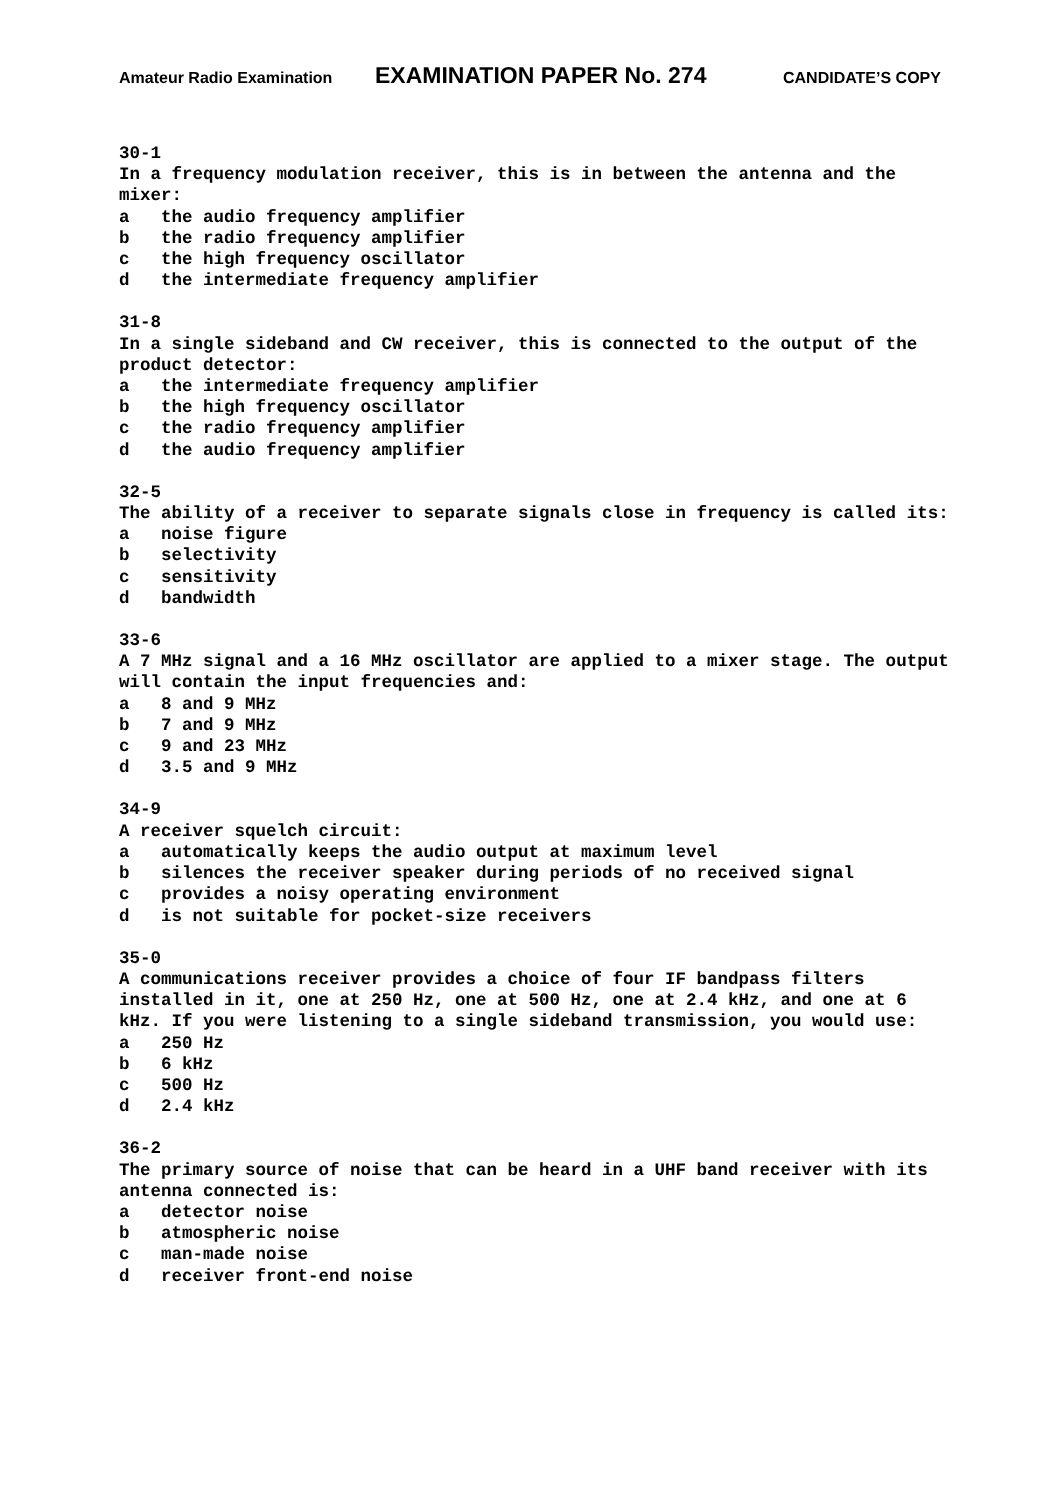Amateur Radio Examination EXAMINATION PAPER No. 274 CANDIDATE’S COPY
30-1
In a frequency modulation receiver, this is in between the antenna and the mixer:
a the audio frequency amplifier
b the radio frequency amplifier
c the high frequency oscillator
d the intermediate frequency amplifier
31-8
In a single sideband and CW receiver, this is connected to the output of the product detector:
a the intermediate frequency amplifier
b the high frequency oscillator
c the radio frequency amplifier
d the audio frequency amplifier
32-5
The ability of a receiver to separate signals close in frequency is called its:
a noise figure
b selectivity
c sensitivity
d bandwidth
33-6
A 7 MHz signal and a 16 MHz oscillator are applied to a mixer stage. The output will contain the input frequencies and:
a 8 and 9 MHz
b 7 and 9 MHz
c 9 and 23 MHz
d 3.5 and 9 MHz
34-9
A receiver squelch circuit:
a automatically keeps the audio output at maximum level
b silences the receiver speaker during periods of no received signal
c provides a noisy operating environment
d is not suitable for pocket-size receivers
35-0
A communications receiver provides a choice of four IF bandpass filters installed in it, one at 250 Hz, one at 500 Hz, one at 2.4 kHz, and one at 6 kHz. If you were listening to a single sideband transmission, you would use:
a 250 Hz
b 6 kHz
c 500 Hz
d 2.4 kHz
36-2
The primary source of noise that can be heard in a UHF band receiver with its antenna connected is:
a detector noise
b atmospheric noise
c man-made noise
d receiver front-end noise